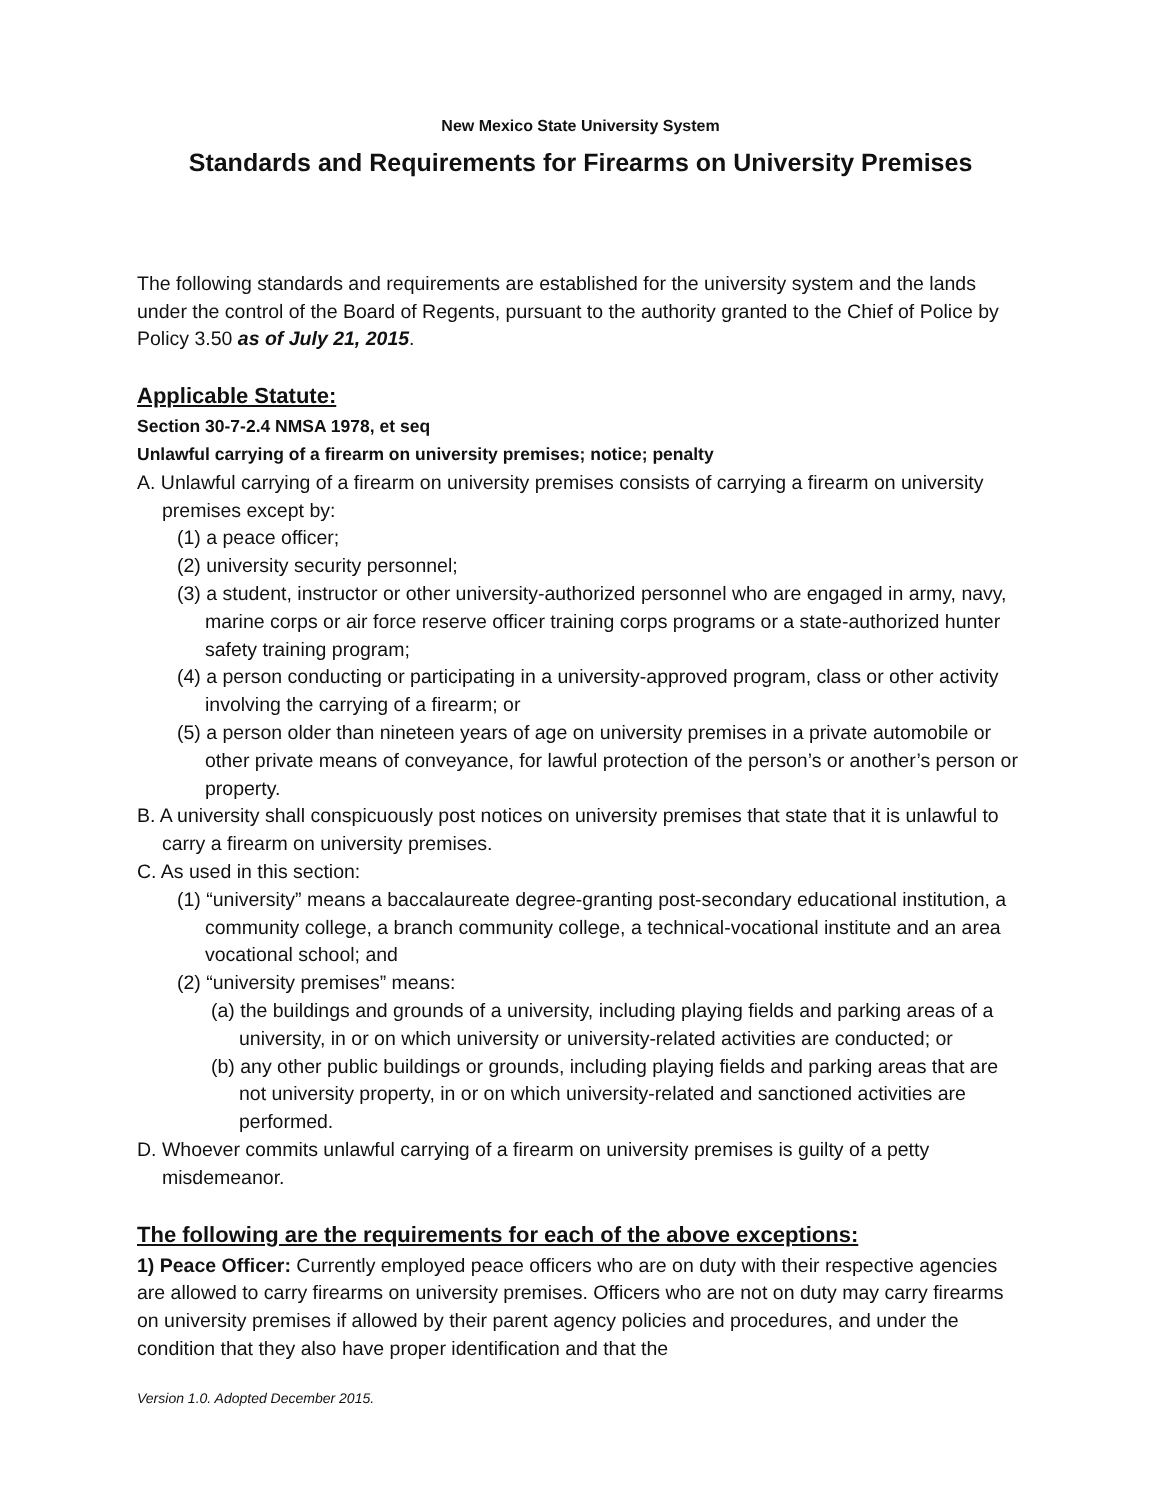New Mexico State University System
Standards and Requirements for Firearms on University Premises
The following standards and requirements are established for the university system and the lands under the control of the Board of Regents, pursuant to the authority granted to the Chief of Police by Policy 3.50 as of July 21, 2015.
Applicable Statute:
Section 30-7-2.4 NMSA 1978, et seq
Unlawful carrying of a firearm on university premises; notice; penalty
A. Unlawful carrying of a firearm on university premises consists of carrying a firearm on university premises except by:
(1) a peace officer;
(2) university security personnel;
(3) a student, instructor or other university-authorized personnel who are engaged in army, navy, marine corps or air force reserve officer training corps programs or a state-authorized hunter safety training program;
(4) a person conducting or participating in a university-approved program, class or other activity involving the carrying of a firearm; or
(5) a person older than nineteen years of age on university premises in a private automobile or other private means of conveyance, for lawful protection of the person’s or another’s person or property.
B. A university shall conspicuously post notices on university premises that state that it is unlawful to carry a firearm on university premises.
C. As used in this section:
(1) “university” means a baccalaureate degree-granting post-secondary educational institution, a community college, a branch community college, a technical-vocational institute and an area vocational school; and
(2) “university premises” means:
(a) the buildings and grounds of a university, including playing fields and parking areas of a university, in or on which university or university-related activities are conducted; or
(b) any other public buildings or grounds, including playing fields and parking areas that are not university property, in or on which university-related and sanctioned activities are performed.
D. Whoever commits unlawful carrying of a firearm on university premises is guilty of a petty misdemeanor.
The following are the requirements for each of the above exceptions:
1) Peace Officer: Currently employed peace officers who are on duty with their respective agencies are allowed to carry firearms on university premises. Officers who are not on duty may carry firearms on university premises if allowed by their parent agency policies and procedures, and under the condition that they also have proper identification and that the
Version 1.0. Adopted December 2015.